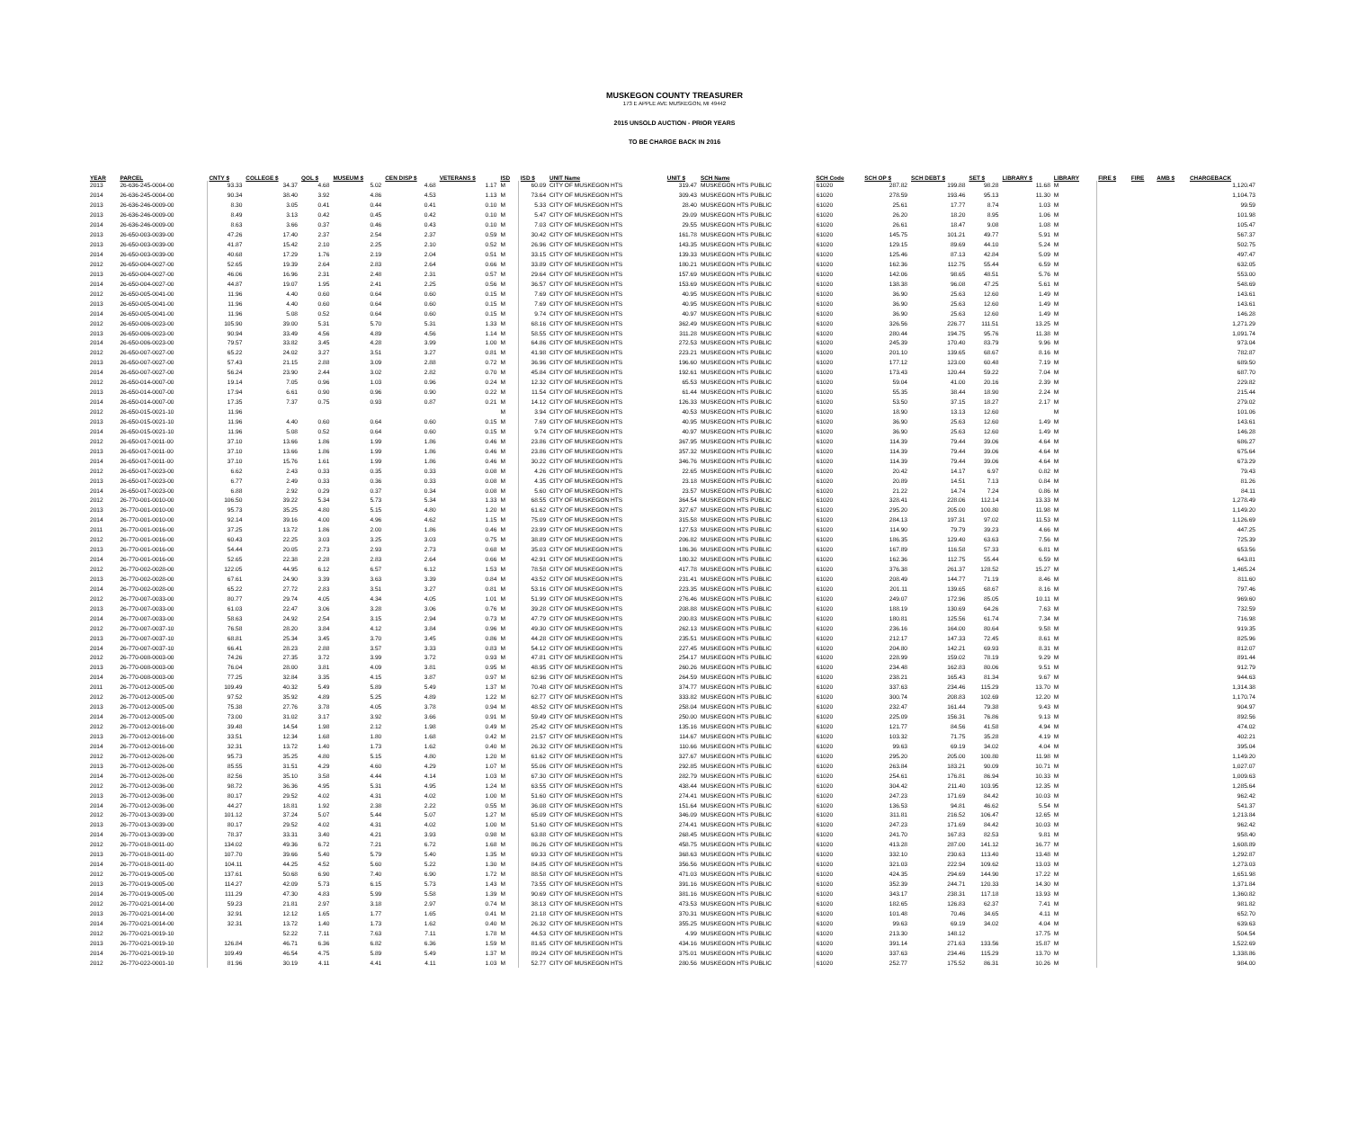MUSKEGON COUNTY TREASURER
173 E APPLE AVE MUSKEGON, MI 49442
2015 UNSOLD AUCTION - PRIOR YEARS
TO BE CHARGE BACK IN 2016
| YEAR | PARCEL | CNTY $ | COLLEGE $ | QOL $ | MUSEUM $ | CEN DISP $ | VETERANS $ | ISD | ISD $ | UNIT Name | UNIT $ | SCH Name | SCH Code | SCH OP $ | SCH DEBT $ | SET $ | LIBRARY $ | LIBRARY | FIRE $ | FIRE | AMB $ | CHARGEBACK |
| --- | --- | --- | --- | --- | --- | --- | --- | --- | --- | --- | --- | --- | --- | --- | --- | --- | --- | --- | --- | --- | --- | --- |
| 2013 | 26-636-245-0004-00 | 93.33 | 34.37 | 4.68 | 5.02 | 4.68 | 1.17 | M | 60.09 | CITY OF MUSKEGON HTS | 319.47 | MUSKEGON HTS PUBLIC | 61020 | 287.82 | 199.88 | 98.28 | 11.68 | M | | | | 1,120.47 |
| 2014 | 26-636-245-0004-00 | 90.34 | 38.40 | 3.92 | 4.86 | 4.53 | 1.13 | M | 73.64 | CITY OF MUSKEGON HTS | 309.43 | MUSKEGON HTS PUBLIC | 61020 | 278.59 | 193.46 | 95.13 | 11.30 | M | | | | 1,104.73 |
| 2013 | 26-636-246-0009-00 | 8.30 | 3.05 | 0.41 | 0.44 | 0.41 | 0.10 | M | 5.33 | CITY OF MUSKEGON HTS | 28.40 | MUSKEGON HTS PUBLIC | 61020 | 25.61 | 17.77 | 8.74 | 1.03 | M | | | | 99.59 |
| 2013 | 26-636-246-0009-00 | 8.49 | 3.13 | 0.42 | 0.45 | 0.42 | 0.10 | M | 5.47 | CITY OF MUSKEGON HTS | 29.09 | MUSKEGON HTS PUBLIC | 61020 | 26.20 | 18.20 | 8.95 | 1.06 | M | | | | 101.98 |
| 2014 | 26-636-246-0009-00 | 8.63 | 3.66 | 0.37 | 0.46 | 0.43 | 0.10 | M | 7.03 | CITY OF MUSKEGON HTS | 29.55 | MUSKEGON HTS PUBLIC | 61020 | 26.61 | 18.47 | 9.08 | 1.08 | M | | | | 105.47 |
| 2013 | 26-650-003-0039-00 | 47.26 | 17.40 | 2.37 | 2.54 | 2.37 | 0.59 | M | 30.42 | CITY OF MUSKEGON HTS | 161.78 | MUSKEGON HTS PUBLIC | 61020 | 145.75 | 101.21 | 49.77 | 5.91 | M | | | | 567.37 |
| 2013 | 26-650-003-0039-00 | 41.87 | 15.42 | 2.10 | 2.25 | 2.10 | 0.52 | M | 26.96 | CITY OF MUSKEGON HTS | 143.35 | MUSKEGON HTS PUBLIC | 61020 | 129.15 | 89.69 | 44.10 | 5.24 | M | | | | 502.75 |
| 2014 | 26-650-003-0039-00 | 40.68 | 17.29 | 1.76 | 2.19 | 2.04 | 0.51 | M | 33.15 | CITY OF MUSKEGON HTS | 139.33 | MUSKEGON HTS PUBLIC | 61020 | 125.46 | 87.13 | 42.84 | 5.09 | M | | | | 497.47 |
| 2012 | 26-650-004-0027-00 | 52.65 | 19.39 | 2.64 | 2.83 | 2.64 | 0.66 | M | 33.89 | CITY OF MUSKEGON HTS | 180.21 | MUSKEGON HTS PUBLIC | 61020 | 162.36 | 112.75 | 55.44 | 6.59 | M | | | | 632.05 |
| 2013 | 26-650-004-0027-00 | 46.06 | 16.96 | 2.31 | 2.48 | 2.31 | 0.57 | M | 29.64 | CITY OF MUSKEGON HTS | 157.69 | MUSKEGON HTS PUBLIC | 61020 | 142.06 | 98.65 | 48.51 | 5.76 | M | | | | 553.00 |
| 2014 | 26-650-004-0027-00 | 44.87 | 19.07 | 1.95 | 2.41 | 2.25 | 0.56 | M | 36.57 | CITY OF MUSKEGON HTS | 153.69 | MUSKEGON HTS PUBLIC | 61020 | 138.38 | 96.08 | 47.25 | 5.61 | M | | | | 548.69 |
| 2012 | 26-650-005-0041-00 | 11.96 | 4.40 | 0.60 | 0.64 | 0.60 | 0.15 | M | 7.69 | CITY OF MUSKEGON HTS | 40.95 | MUSKEGON HTS PUBLIC | 61020 | 36.90 | 25.63 | 12.60 | 1.49 | M | | | | 143.61 |
| 2013 | 26-650-005-0041-00 | 11.96 | 4.40 | 0.60 | 0.64 | 0.60 | 0.15 | M | 7.69 | CITY OF MUSKEGON HTS | 40.95 | MUSKEGON HTS PUBLIC | 61020 | 36.90 | 25.63 | 12.60 | 1.49 | M | | | | 143.61 |
| 2014 | 26-650-005-0041-00 | 11.96 | 5.08 | 0.52 | 0.64 | 0.60 | 0.15 | M | 9.74 | CITY OF MUSKEGON HTS | 40.97 | MUSKEGON HTS PUBLIC | 61020 | 36.90 | 25.63 | 12.60 | 1.49 | M | | | | 146.28 |
| 2012 | 26-650-006-0023-00 | 105.90 | 39.00 | 5.31 | 5.70 | 5.31 | 1.33 | M | 68.16 | CITY OF MUSKEGON HTS | 362.49 | MUSKEGON HTS PUBLIC | 61020 | 326.56 | 226.77 | 111.51 | 13.25 | M | | | | 1,271.29 |
| 2013 | 26-650-006-0023-00 | 90.94 | 33.49 | 4.56 | 4.89 | 4.56 | 1.14 | M | 58.55 | CITY OF MUSKEGON HTS | 311.28 | MUSKEGON HTS PUBLIC | 61020 | 280.44 | 194.75 | 95.76 | 11.38 | M | | | | 1,091.74 |
| 2014 | 26-650-006-0023-00 | 79.57 | 33.82 | 3.45 | 4.28 | 3.99 | 1.00 | M | 64.86 | CITY OF MUSKEGON HTS | 272.53 | MUSKEGON HTS PUBLIC | 61020 | 245.39 | 170.40 | 83.79 | 9.96 | M | | | | 973.04 |
| 2012 | 26-650-007-0027-00 | 65.22 | 24.02 | 3.27 | 3.51 | 3.27 | 0.81 | M | 41.98 | CITY OF MUSKEGON HTS | 223.21 | MUSKEGON HTS PUBLIC | 61020 | 201.10 | 139.65 | 68.67 | 8.16 | M | | | | 782.87 |
| 2013 | 26-650-007-0027-00 | 57.43 | 21.15 | 2.88 | 3.09 | 2.88 | 0.72 | M | 36.96 | CITY OF MUSKEGON HTS | 196.60 | MUSKEGON HTS PUBLIC | 61020 | 177.12 | 123.00 | 60.48 | 7.19 | M | | | | 689.50 |
| 2014 | 26-650-007-0027-00 | 56.24 | 23.90 | 2.44 | 3.02 | 2.82 | 0.70 | M | 45.84 | CITY OF MUSKEGON HTS | 192.61 | MUSKEGON HTS PUBLIC | 61020 | 173.43 | 120.44 | 59.22 | 7.04 | M | | | | 687.70 |
| 2012 | 26-650-014-0007-00 | 19.14 | 7.05 | 0.96 | 1.03 | 0.96 | 0.24 | M | 12.32 | CITY OF MUSKEGON HTS | 65.53 | MUSKEGON HTS PUBLIC | 61020 | 59.04 | 41.00 | 20.16 | 2.39 | M | | | | 229.82 |
| 2013 | 26-650-014-0007-00 | 17.94 | 6.61 | 0.90 | 0.96 | 0.90 | 0.22 | M | 11.54 | CITY OF MUSKEGON HTS | 61.44 | MUSKEGON HTS PUBLIC | 61020 | 55.35 | 38.44 | 18.90 | 2.24 | M | | | | 215.44 |
| 2014 | 26-650-014-0007-00 | 17.35 | 7.37 | 0.75 | 0.93 | 0.87 | 0.21 | M | 14.12 | CITY OF MUSKEGON HTS | 126.33 | MUSKEGON HTS PUBLIC | 61020 | 53.50 | 37.15 | 18.27 | 2.17 | M | | | | 279.02 |
| 2012 | 26-650-015-0021-10 | 11.96 | | | | | | M | 3.94 | CITY OF MUSKEGON HTS | 40.53 | MUSKEGON HTS PUBLIC | 61020 | 18.90 | 13.13 | 12.60 | | M | | | | 101.06 |
| 2013 | 26-650-015-0021-10 | 11.96 | 4.40 | 0.60 | 0.64 | 0.60 | 0.15 | M | 7.69 | CITY OF MUSKEGON HTS | 40.95 | MUSKEGON HTS PUBLIC | 61020 | 36.90 | 25.63 | 12.60 | 1.49 | M | | | | 143.61 |
| 2014 | 26-650-015-0021-10 | 11.96 | 5.08 | 0.52 | 0.64 | 0.60 | 0.15 | M | 9.74 | CITY OF MUSKEGON HTS | 40.97 | MUSKEGON HTS PUBLIC | 61020 | 36.90 | 25.63 | 12.60 | 1.49 | M | | | | 146.28 |
| 2012 | 26-650-017-0011-00 | 37.10 | 13.66 | 1.86 | 1.99 | 1.86 | 0.46 | M | 23.86 | CITY OF MUSKEGON HTS | 367.95 | MUSKEGON HTS PUBLIC | 61020 | 114.39 | 79.44 | 39.06 | 4.64 | M | | | | 686.27 |
| 2013 | 26-650-017-0011-00 | 37.10 | 13.66 | 1.86 | 1.99 | 1.86 | 0.46 | M | 23.86 | CITY OF MUSKEGON HTS | 357.32 | MUSKEGON HTS PUBLIC | 61020 | 114.39 | 79.44 | 39.06 | 4.64 | M | | | | 675.64 |
| 2014 | 26-650-017-0011-00 | 37.10 | 15.76 | 1.61 | 1.99 | 1.86 | 0.46 | M | 30.22 | CITY OF MUSKEGON HTS | 346.76 | MUSKEGON HTS PUBLIC | 61020 | 114.39 | 79.44 | 39.06 | 4.64 | M | | | | 673.29 |
| 2012 | 26-650-017-0023-00 | 6.62 | 2.43 | 0.33 | 0.35 | 0.33 | 0.08 | M | 4.26 | CITY OF MUSKEGON HTS | 22.65 | MUSKEGON HTS PUBLIC | 61020 | 20.42 | 14.17 | 6.97 | 0.82 | M | | | | 79.43 |
| 2013 | 26-650-017-0023-00 | 6.77 | 2.49 | 0.33 | 0.36 | 0.33 | 0.08 | M | 4.35 | CITY OF MUSKEGON HTS | 23.18 | MUSKEGON HTS PUBLIC | 61020 | 20.89 | 14.51 | 7.13 | 0.84 | M | | | | 81.26 |
| 2014 | 26-650-017-0023-00 | 6.88 | 2.92 | 0.29 | 0.37 | 0.34 | 0.08 | M | 5.60 | CITY OF MUSKEGON HTS | 23.57 | MUSKEGON HTS PUBLIC | 61020 | 21.22 | 14.74 | 7.24 | 0.86 | M | | | | 84.11 |
| 2012 | 26-770-001-0010-00 | 106.50 | 39.22 | 5.34 | 5.73 | 5.34 | 1.33 | M | 68.55 | CITY OF MUSKEGON HTS | 364.54 | MUSKEGON HTS PUBLIC | 61020 | 328.41 | 228.06 | 112.14 | 13.33 | M | | | | 1,278.49 |
| 2013 | 26-770-001-0010-00 | 95.73 | 35.25 | 4.80 | 5.15 | 4.80 | 1.20 | M | 61.62 | CITY OF MUSKEGON HTS | 327.67 | MUSKEGON HTS PUBLIC | 61020 | 295.20 | 205.00 | 100.80 | 11.98 | M | | | | 1,149.20 |
| 2014 | 26-770-001-0010-00 | 92.14 | 39.16 | 4.00 | 4.96 | 4.62 | 1.15 | M | 75.09 | CITY OF MUSKEGON HTS | 315.58 | MUSKEGON HTS PUBLIC | 61020 | 284.13 | 197.31 | 97.02 | 11.53 | M | | | | 1,126.69 |
| 2011 | 26-770-001-0016-00 | 37.25 | 13.72 | 1.86 | 2.00 | 1.86 | 0.46 | M | 23.99 | CITY OF MUSKEGON HTS | 127.53 | MUSKEGON HTS PUBLIC | 61020 | 114.90 | 79.79 | 39.23 | 4.66 | M | | | | 447.25 |
| 2012 | 26-770-001-0016-00 | 60.43 | 22.25 | 3.03 | 3.25 | 3.03 | 0.75 | M | 38.89 | CITY OF MUSKEGON HTS | 206.82 | MUSKEGON HTS PUBLIC | 61020 | 186.35 | 129.40 | 63.63 | 7.56 | M | | | | 725.39 |
| 2013 | 26-770-001-0016-00 | 54.44 | 20.05 | 2.73 | 2.93 | 2.73 | 0.68 | M | 35.03 | CITY OF MUSKEGON HTS | 186.36 | MUSKEGON HTS PUBLIC | 61020 | 167.89 | 116.58 | 57.33 | 6.81 | M | | | | 653.56 |
| 2014 | 26-770-001-0016-00 | 52.65 | 22.38 | 2.28 | 2.83 | 2.64 | 0.66 | M | 42.91 | CITY OF MUSKEGON HTS | 180.32 | MUSKEGON HTS PUBLIC | 61020 | 162.36 | 112.75 | 55.44 | 6.59 | M | | | | 643.81 |
| 2012 | 26-770-002-0028-00 | 122.05 | 44.95 | 6.12 | 6.57 | 6.12 | 1.53 | M | 78.58 | CITY OF MUSKEGON HTS | 417.78 | MUSKEGON HTS PUBLIC | 61020 | 376.38 | 261.37 | 128.52 | 15.27 | M | | | | 1,465.24 |
| 2013 | 26-770-002-0028-00 | 67.61 | 24.90 | 3.39 | 3.63 | 3.39 | 0.84 | M | 43.52 | CITY OF MUSKEGON HTS | 231.41 | MUSKEGON HTS PUBLIC | 61020 | 208.49 | 144.77 | 71.19 | 8.46 | M | | | | 811.60 |
| 2014 | 26-770-002-0028-00 | 65.22 | 27.72 | 2.83 | 3.51 | 3.27 | 0.81 | M | 53.16 | CITY OF MUSKEGON HTS | 223.35 | MUSKEGON HTS PUBLIC | 61020 | 201.11 | 139.65 | 68.67 | 8.16 | M | | | | 797.46 |
| 2012 | 26-770-007-0033-00 | 80.77 | 29.74 | 4.05 | 4.34 | 4.05 | 1.01 | M | 51.99 | CITY OF MUSKEGON HTS | 276.46 | MUSKEGON HTS PUBLIC | 61020 | 249.07 | 172.96 | 85.05 | 10.11 | M | | | | 969.60 |
| 2013 | 26-770-007-0033-00 | 61.03 | 22.47 | 3.06 | 3.28 | 3.06 | 0.76 | M | 39.28 | CITY OF MUSKEGON HTS | 208.88 | MUSKEGON HTS PUBLIC | 61020 | 188.19 | 130.69 | 64.26 | 7.63 | M | | | | 732.59 |
| 2014 | 26-770-007-0033-00 | 58.63 | 24.92 | 2.54 | 3.15 | 2.94 | 0.73 | M | 47.79 | CITY OF MUSKEGON HTS | 200.83 | MUSKEGON HTS PUBLIC | 61020 | 180.81 | 125.56 | 61.74 | 7.34 | M | | | | 716.98 |
| 2012 | 26-770-007-0037-10 | 76.58 | 28.20 | 3.84 | 4.12 | 3.84 | 0.96 | M | 49.30 | CITY OF MUSKEGON HTS | 262.13 | MUSKEGON HTS PUBLIC | 61020 | 236.16 | 164.00 | 80.64 | 9.58 | M | | | | 919.35 |
| 2013 | 26-770-007-0037-10 | 68.81 | 25.34 | 3.45 | 3.70 | 3.45 | 0.86 | M | 44.28 | CITY OF MUSKEGON HTS | 235.51 | MUSKEGON HTS PUBLIC | 61020 | 212.17 | 147.33 | 72.45 | 8.61 | M | | | | 825.96 |
| 2014 | 26-770-007-0037-10 | 66.41 | 28.23 | 2.88 | 3.57 | 3.33 | 0.83 | M | 54.12 | CITY OF MUSKEGON HTS | 227.45 | MUSKEGON HTS PUBLIC | 61020 | 204.80 | 142.21 | 69.93 | 8.31 | M | | | | 812.07 |
| 2012 | 26-770-008-0003-00 | 74.26 | 27.35 | 3.72 | 3.99 | 3.72 | 0.93 | M | 47.81 | CITY OF MUSKEGON HTS | 254.17 | MUSKEGON HTS PUBLIC | 61020 | 228.99 | 159.02 | 78.19 | 9.29 | M | | | | 891.44 |
| 2013 | 26-770-008-0003-00 | 76.04 | 28.00 | 3.81 | 4.09 | 3.81 | 0.95 | M | 48.95 | CITY OF MUSKEGON HTS | 260.26 | MUSKEGON HTS PUBLIC | 61020 | 234.48 | 162.83 | 80.06 | 9.51 | M | | | | 912.79 |
| 2014 | 26-770-008-0003-00 | 77.25 | 32.84 | 3.35 | 4.15 | 3.87 | 0.97 | M | 62.96 | CITY OF MUSKEGON HTS | 264.59 | MUSKEGON HTS PUBLIC | 61020 | 238.21 | 165.43 | 81.34 | 9.67 | M | | | | 944.63 |
| 2011 | 26-770-012-0005-00 | 109.49 | 40.32 | 5.49 | 5.89 | 5.49 | 1.37 | M | 70.48 | CITY OF MUSKEGON HTS | 374.77 | MUSKEGON HTS PUBLIC | 61020 | 337.63 | 234.46 | 115.29 | 13.70 | M | | | | 1,314.38 |
| 2012 | 26-770-012-0005-00 | 97.52 | 35.92 | 4.89 | 5.25 | 4.89 | 1.22 | M | 62.77 | CITY OF MUSKEGON HTS | 333.82 | MUSKEGON HTS PUBLIC | 61020 | 300.74 | 208.83 | 102.69 | 12.20 | M | | | | 1,170.74 |
| 2013 | 26-770-012-0005-00 | 75.38 | 27.76 | 3.78 | 4.05 | 3.78 | 0.94 | M | 48.52 | CITY OF MUSKEGON HTS | 258.04 | MUSKEGON HTS PUBLIC | 61020 | 232.47 | 161.44 | 79.38 | 9.43 | M | | | | 904.97 |
| 2014 | 26-770-012-0005-00 | 73.00 | 31.02 | 3.17 | 3.92 | 3.66 | 0.91 | M | 59.49 | CITY OF MUSKEGON HTS | 250.00 | MUSKEGON HTS PUBLIC | 61020 | 225.09 | 156.31 | 76.86 | 9.13 | M | | | | 892.56 |
| 2012 | 26-770-012-0016-00 | 39.48 | 14.54 | 1.98 | 2.12 | 1.98 | 0.49 | M | 25.42 | CITY OF MUSKEGON HTS | 135.16 | MUSKEGON HTS PUBLIC | 61020 | 121.77 | 84.56 | 41.58 | 4.94 | M | | | | 474.02 |
| 2013 | 26-770-012-0016-00 | 33.51 | 12.34 | 1.68 | 1.80 | 1.68 | 0.42 | M | 21.57 | CITY OF MUSKEGON HTS | 114.67 | MUSKEGON HTS PUBLIC | 61020 | 103.32 | 71.75 | 35.28 | 4.19 | M | | | | 402.21 |
| 2014 | 26-770-012-0016-00 | 32.31 | 13.72 | 1.40 | 1.73 | 1.62 | 0.40 | M | 26.32 | CITY OF MUSKEGON HTS | 110.66 | MUSKEGON HTS PUBLIC | 61020 | 99.63 | 69.19 | 34.02 | 4.04 | M | | | | 395.04 |
| 2012 | 26-770-012-0026-00 | 95.73 | 35.25 | 4.80 | 5.15 | 4.80 | 1.20 | M | 61.62 | CITY OF MUSKEGON HTS | 327.67 | MUSKEGON HTS PUBLIC | 61020 | 295.20 | 205.00 | 100.80 | 11.98 | M | | | | 1,149.20 |
| 2013 | 26-770-012-0026-00 | 85.55 | 31.51 | 4.29 | 4.60 | 4.29 | 1.07 | M | 55.06 | CITY OF MUSKEGON HTS | 292.85 | MUSKEGON HTS PUBLIC | 61020 | 263.84 | 183.21 | 90.09 | 10.71 | M | | | | 1,027.07 |
| 2014 | 26-770-012-0026-00 | 82.56 | 35.10 | 3.58 | 4.44 | 4.14 | 1.03 | M | 67.30 | CITY OF MUSKEGON HTS | 282.79 | MUSKEGON HTS PUBLIC | 61020 | 254.61 | 176.81 | 86.94 | 10.33 | M | | | | 1,009.63 |
| 2012 | 26-770-012-0036-00 | 98.72 | 36.36 | 4.95 | 5.31 | 4.95 | 1.24 | M | 63.55 | CITY OF MUSKEGON HTS | 438.44 | MUSKEGON HTS PUBLIC | 61020 | 304.42 | 211.40 | 103.95 | 12.35 | M | | | | 1,285.64 |
| 2013 | 26-770-012-0036-00 | 80.17 | 29.52 | 4.02 | 4.31 | 4.02 | 1.00 | M | 51.60 | CITY OF MUSKEGON HTS | 274.41 | MUSKEGON HTS PUBLIC | 61020 | 247.23 | 171.69 | 84.42 | 10.03 | M | | | | 962.42 |
| 2014 | 26-770-012-0036-00 | 44.27 | 18.81 | 1.92 | 2.38 | 2.22 | 0.55 | M | 36.08 | CITY OF MUSKEGON HTS | 151.64 | MUSKEGON HTS PUBLIC | 61020 | 136.53 | 94.81 | 46.62 | 5.54 | M | | | | 541.37 |
| 2012 | 26-770-013-0039-00 | 101.12 | 37.24 | 5.07 | 5.44 | 5.07 | 1.27 | M | 65.09 | CITY OF MUSKEGON HTS | 346.09 | MUSKEGON HTS PUBLIC | 61020 | 311.81 | 216.52 | 106.47 | 12.65 | M | | | | 1,213.84 |
| 2013 | 26-770-013-0039-00 | 80.17 | 29.52 | 4.02 | 4.31 | 4.02 | 1.00 | M | 51.60 | CITY OF MUSKEGON HTS | 274.41 | MUSKEGON HTS PUBLIC | 61020 | 247.23 | 171.69 | 84.42 | 10.03 | M | | | | 962.42 |
| 2014 | 26-770-013-0039-00 | 78.37 | 33.31 | 3.40 | 4.21 | 3.93 | 0.98 | M | 63.88 | CITY OF MUSKEGON HTS | 268.45 | MUSKEGON HTS PUBLIC | 61020 | 241.70 | 167.83 | 82.53 | 9.81 | M | | | | 958.40 |
| 2012 | 26-770-018-0011-00 | 134.02 | 49.36 | 6.72 | 7.21 | 6.72 | 1.68 | M | 86.26 | CITY OF MUSKEGON HTS | 458.75 | MUSKEGON HTS PUBLIC | 61020 | 413.28 | 287.00 | 141.12 | 16.77 | M | | | | 1,608.89 |
| 2013 | 26-770-018-0011-00 | 107.70 | 39.66 | 5.40 | 5.79 | 5.40 | 1.35 | M | 69.33 | CITY OF MUSKEGON HTS | 368.63 | MUSKEGON HTS PUBLIC | 61020 | 332.10 | 230.63 | 113.40 | 13.48 | M | | | | 1,292.87 |
| 2014 | 26-770-018-0011-00 | 104.11 | 44.25 | 4.52 | 5.60 | 5.22 | 1.30 | M | 84.85 | CITY OF MUSKEGON HTS | 356.56 | MUSKEGON HTS PUBLIC | 61020 | 321.03 | 222.94 | 109.62 | 13.03 | M | | | | 1,273.03 |
| 2012 | 26-770-019-0005-00 | 137.61 | 50.68 | 6.90 | 7.40 | 6.90 | 1.72 | M | 88.58 | CITY OF MUSKEGON HTS | 471.03 | MUSKEGON HTS PUBLIC | 61020 | 424.35 | 294.69 | 144.90 | 17.22 | M | | | | 1,651.98 |
| 2013 | 26-770-019-0005-00 | 114.27 | 42.09 | 5.73 | 6.15 | 5.73 | 1.43 | M | 73.55 | CITY OF MUSKEGON HTS | 391.16 | MUSKEGON HTS PUBLIC | 61020 | 352.39 | 244.71 | 120.33 | 14.30 | M | | | | 1,371.84 |
| 2014 | 26-770-019-0005-00 | 111.29 | 47.30 | 4.83 | 5.99 | 5.58 | 1.39 | M | 90.69 | CITY OF MUSKEGON HTS | 381.16 | MUSKEGON HTS PUBLIC | 61020 | 343.17 | 238.31 | 117.18 | 13.93 | M | | | | 1,360.82 |
| 2012 | 26-770-021-0014-00 | 59.23 | 21.81 | 2.97 | 3.18 | 2.97 | 0.74 | M | 38.13 | CITY OF MUSKEGON HTS | 473.53 | MUSKEGON HTS PUBLIC | 61020 | 182.65 | 126.83 | 62.37 | 7.41 | M | | | | 981.82 |
| 2013 | 26-770-021-0014-00 | 32.91 | 12.12 | 1.65 | 1.77 | 1.65 | 0.41 | M | 21.18 | CITY OF MUSKEGON HTS | 370.31 | MUSKEGON HTS PUBLIC | 61020 | 101.48 | 70.46 | 34.65 | 4.11 | M | | | | 652.70 |
| 2014 | 26-770-021-0014-00 | 32.31 | 13.72 | 1.40 | 1.73 | 1.62 | 0.40 | M | 26.32 | CITY OF MUSKEGON HTS | 355.25 | MUSKEGON HTS PUBLIC | 61020 | 99.63 | 69.19 | 34.02 | 4.04 | M | | | | 639.63 |
| 2012 | 26-770-021-0019-10 | | 52.22 | 7.11 | 7.63 | 7.11 | 1.78 | M | 44.53 | CITY OF MUSKEGON HTS | 4.99 | MUSKEGON HTS PUBLIC | 61020 | 213.30 | 148.12 | | 17.75 | M | | | | 504.54 |
| 2013 | 26-770-021-0019-10 | 126.84 | 46.71 | 6.36 | 6.82 | 6.36 | 1.59 | M | 81.65 | CITY OF MUSKEGON HTS | 434.16 | MUSKEGON HTS PUBLIC | 61020 | 391.14 | 271.63 | 133.56 | 15.87 | M | | | | 1,522.69 |
| 2014 | 26-770-021-0019-10 | 109.49 | 46.54 | 4.75 | 5.89 | 5.49 | 1.37 | M | 89.24 | CITY OF MUSKEGON HTS | 375.01 | MUSKEGON HTS PUBLIC | 61020 | 337.63 | 234.46 | 115.29 | 13.70 | M | | | | 1,338.86 |
| 2012 | 26-770-022-0001-10 | 81.96 | 30.19 | 4.11 | 4.41 | 4.11 | 1.03 | M | 52.77 | CITY OF MUSKEGON HTS | 280.56 | MUSKEGON HTS PUBLIC | 61020 | 252.77 | 175.52 | 86.31 | 10.26 | M | | | | 984.00 |